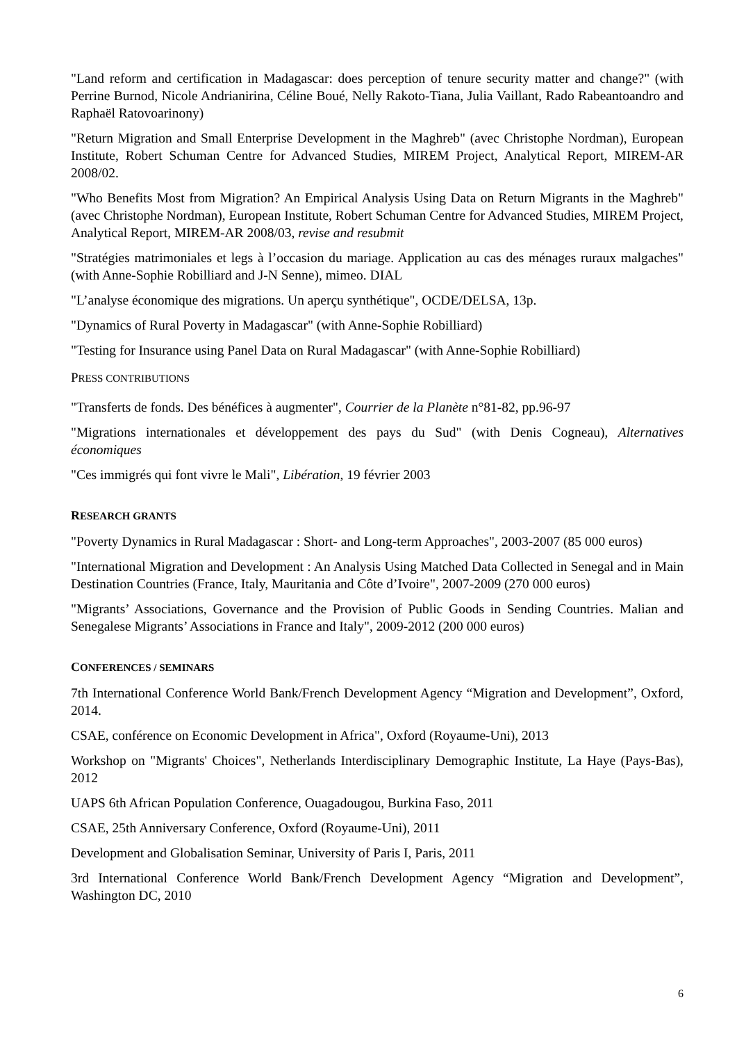"Land reform and certification in Madagascar: does perception of tenure security matter and change?" (with Perrine Burnod, Nicole Andrianirina, Céline Boué, Nelly Rakoto-Tiana, Julia Vaillant, Rado Rabeantoandro and Raphaël Ratovoarinony)
"Return Migration and Small Enterprise Development in the Maghreb" (avec Christophe Nordman), European Institute, Robert Schuman Centre for Advanced Studies, MIREM Project, Analytical Report, MIREM-AR 2008/02.
"Who Benefits Most from Migration? An Empirical Analysis Using Data on Return Migrants in the Maghreb" (avec Christophe Nordman), European Institute, Robert Schuman Centre for Advanced Studies, MIREM Project, Analytical Report, MIREM-AR 2008/03, revise and resubmit
"Stratégies matrimoniales et legs à l’occasion du mariage. Application au cas des ménages ruraux malgaches" (with Anne-Sophie Robilliard and J-N Senne), mimeo. DIAL
"L’analyse économique des migrations. Un aperçu synthétique", OCDE/DELSA, 13p.
"Dynamics of Rural Poverty in Madagascar" (with Anne-Sophie Robilliard)
"Testing for Insurance using Panel Data on Rural Madagascar" (with Anne-Sophie Robilliard)
PRESS CONTRIBUTIONS
"Transferts de fonds. Des bénéfices à augmenter", Courrier de la Planète n°81-82, pp.96-97
"Migrations internationales et développement des pays du Sud" (with Denis Cogneau), Alternatives économiques
"Ces immigrés qui font vivre le Mali", Libération, 19 février 2003
RESEARCH GRANTS
"Poverty Dynamics in Rural Madagascar : Short- and Long-term Approaches", 2003-2007 (85 000 euros)
"International Migration and Development : An Analysis Using Matched Data Collected in Senegal and in Main Destination Countries (France, Italy, Mauritania and Côte d’Ivoire", 2007-2009 (270 000 euros)
"Migrants’ Associations, Governance and the Provision of Public Goods in Sending Countries. Malian and Senegalese Migrants’ Associations in France and Italy", 2009-2012 (200 000 euros)
CONFERENCES / SEMINARS
7th International Conference World Bank/French Development Agency “Migration and Development”, Oxford, 2014.
CSAE, conférence on Economic Development in Africa", Oxford (Royaume-Uni), 2013
Workshop on "Migrants' Choices", Netherlands Interdisciplinary Demographic Institute, La Haye (Pays-Bas), 2012
UAPS 6th African Population Conference, Ouagadougou, Burkina Faso, 2011
CSAE, 25th Anniversary Conference, Oxford (Royaume-Uni), 2011
Development and Globalisation Seminar, University of Paris I, Paris, 2011
3rd International Conference World Bank/French Development Agency “Migration and Development”, Washington DC, 2010
6